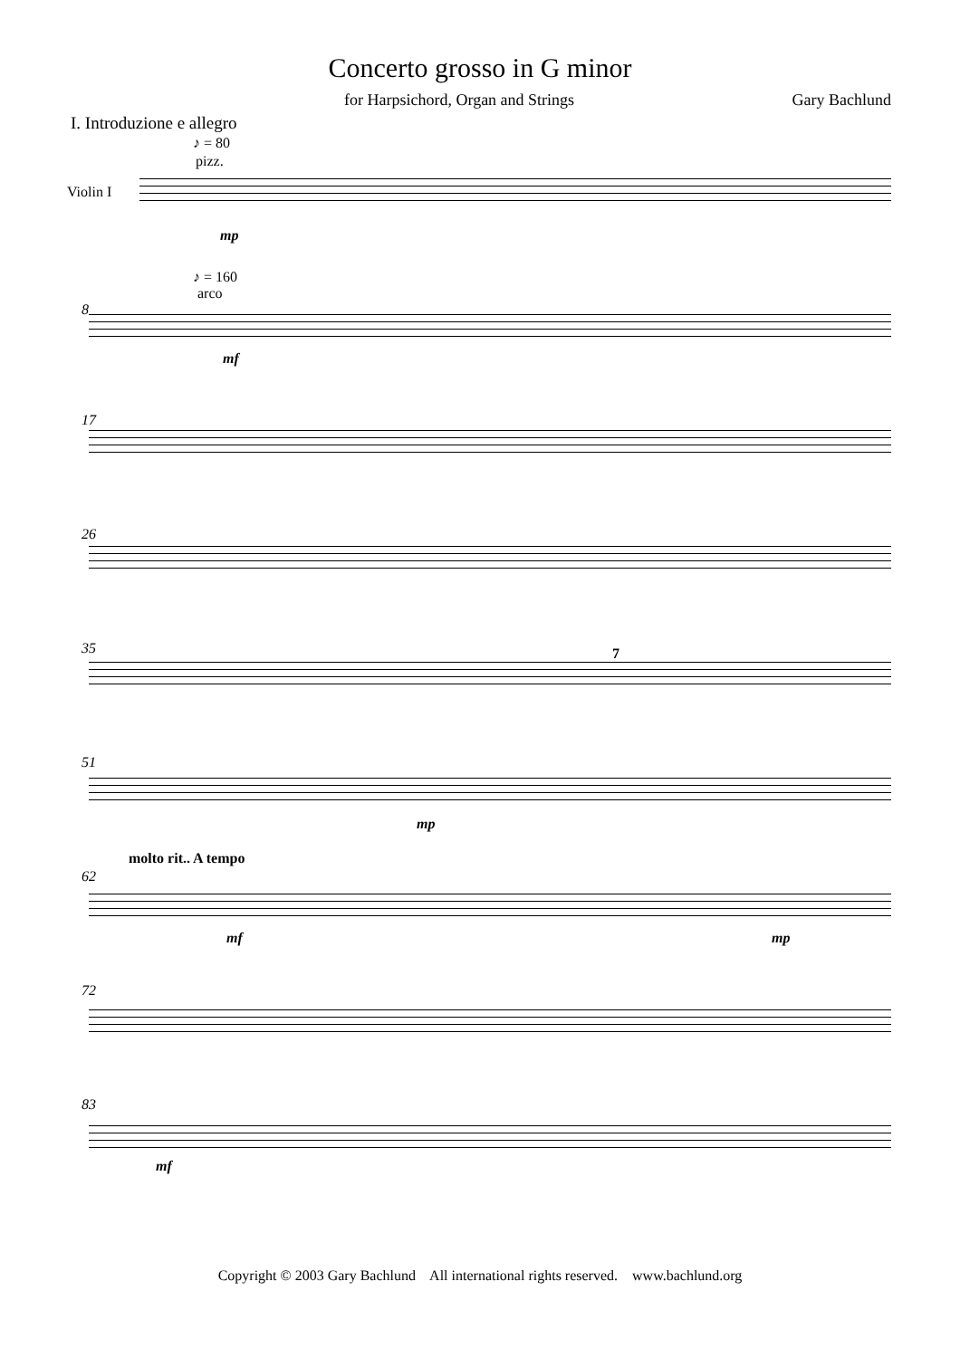Concerto grosso in G minor
for Harpsichord, Organ and Strings Gary Bachlund
I. Introduzione e allegro
♪ = 80
pizz.
Violin I
mp
♪ = 160
arco
8
mf
17
26
35 7
51
mp
molto rit.. A tempo
62
mf mp
72
83
mf
Copyright © 2003 Gary Bachlund All international rights reserved. www.bachlund.org